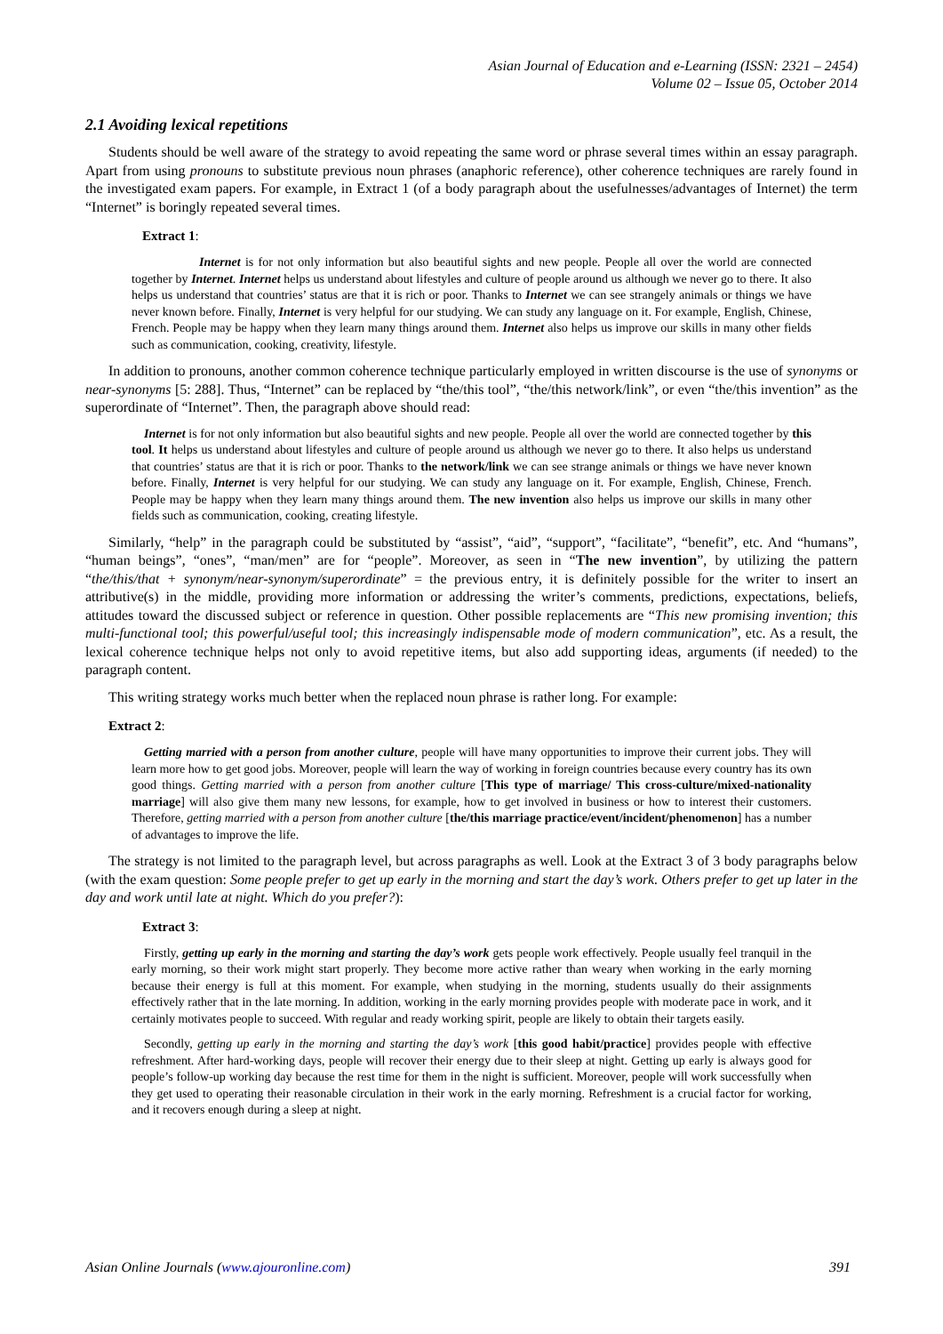Asian Journal of Education and e-Learning (ISSN: 2321 – 2454)
Volume 02 – Issue 05, October 2014
2.1 Avoiding lexical repetitions
Students should be well aware of the strategy to avoid repeating the same word or phrase several times within an essay paragraph. Apart from using pronouns to substitute previous noun phrases (anaphoric reference), other coherence techniques are rarely found in the investigated exam papers. For example, in Extract 1 (of a body paragraph about the usefulnesses/advantages of Internet) the term “Internet” is boringly repeated several times.
Extract 1:
Internet is for not only information but also beautiful sights and new people. People all over the world are connected together by Internet. Internet helps us understand about lifestyles and culture of people around us although we never go to there. It also helps us understand that countries’ status are that it is rich or poor. Thanks to Internet we can see strangely animals or things we have never known before. Finally, Internet is very helpful for our studying. We can study any language on it. For example, English, Chinese, French. People may be happy when they learn many things around them. Internet also helps us improve our skills in many other fields such as communication, cooking, creativity, lifestyle.
In addition to pronouns, another common coherence technique particularly employed in written discourse is the use of synonyms or near-synonyms [5: 288]. Thus, “Internet” can be replaced by “the/this tool”, “the/this network/link”, or even “the/this invention” as the superordinate of “Internet”. Then, the paragraph above should read:
Internet is for not only information but also beautiful sights and new people. People all over the world are connected together by this tool. It helps us understand about lifestyles and culture of people around us although we never go to there. It also helps us understand that countries’ status are that it is rich or poor. Thanks to the network/link we can see strange animals or things we have never known before. Finally, Internet is very helpful for our studying. We can study any language on it. For example, English, Chinese, French. People may be happy when they learn many things around them. The new invention also helps us improve our skills in many other fields such as communication, cooking, creating lifestyle.
Similarly, “help” in the paragraph could be substituted by “assist”, “aid”, “support”, “facilitate”, “benefit”, etc. And “humans”, “human beings”, “ones”, “man/men” are for “people”. Moreover, as seen in “The new invention”, by utilizing the pattern “the/this/that + synonym/near-synonym/superordinate” = the previous entry, it is definitely possible for the writer to insert an attributive(s) in the middle, providing more information or addressing the writer’s comments, predictions, expectations, beliefs, attitudes toward the discussed subject or reference in question. Other possible replacements are “This new promising invention; this multi-functional tool; this powerful/useful tool; this increasingly indispensable mode of modern communication”, etc. As a result, the lexical coherence technique helps not only to avoid repetitive items, but also add supporting ideas, arguments (if needed) to the paragraph content.
This writing strategy works much better when the replaced noun phrase is rather long. For example:
Extract 2:
Getting married with a person from another culture, people will have many opportunities to improve their current jobs. They will learn more how to get good jobs. Moreover, people will learn the way of working in foreign countries because every country has its own good things. Getting married with a person from another culture [This type of marriage/ This cross-culture/mixed-nationality marriage] will also give them many new lessons, for example, how to get involved in business or how to interest their customers. Therefore, getting married with a person from another culture [the/this marriage practice/event/incident/phenomenon] has a number of advantages to improve the life.
The strategy is not limited to the paragraph level, but across paragraphs as well. Look at the Extract 3 of 3 body paragraphs below (with the exam question: Some people prefer to get up early in the morning and start the day’s work. Others prefer to get up later in the day and work until late at night. Which do you prefer?):
Extract 3:
Firstly, getting up early in the morning and starting the day’s work gets people work effectively. People usually feel tranquil in the early morning, so their work might start properly. They become more active rather than weary when working in the early morning because their energy is full at this moment. For example, when studying in the morning, students usually do their assignments effectively rather that in the late morning. In addition, working in the early morning provides people with moderate pace in work, and it certainly motivates people to succeed. With regular and ready working spirit, people are likely to obtain their targets easily.
Secondly, getting up early in the morning and starting the day’s work [this good habit/practice] provides people with effective refreshment. After hard-working days, people will recover their energy due to their sleep at night. Getting up early is always good for people’s follow-up working day because the rest time for them in the night is sufficient. Moreover, people will work successfully when they get used to operating their reasonable circulation in their work in the early morning. Refreshment is a crucial factor for working, and it recovers enough during a sleep at night.
Asian Online Journals (www.ajouronline.com) 391